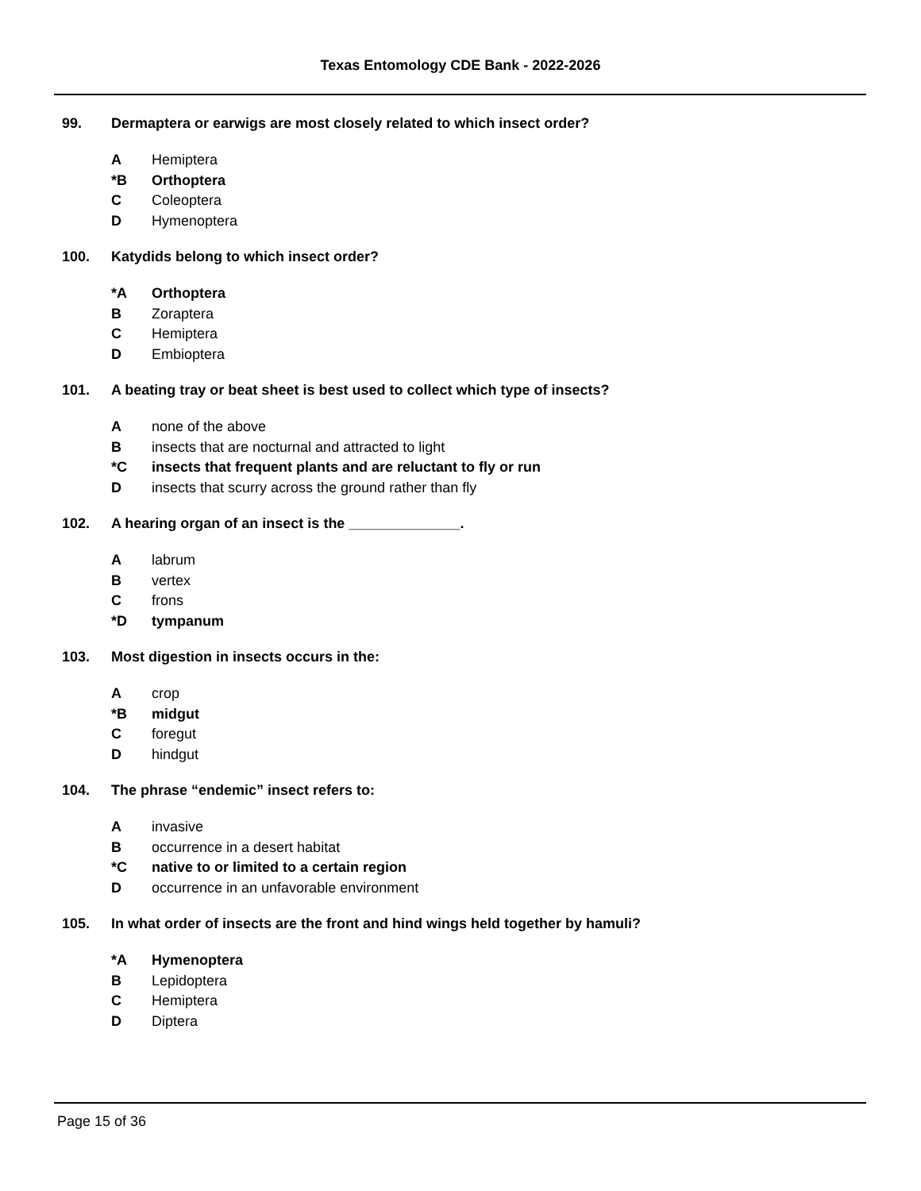Texas Entomology CDE Bank - 2022-2026
99. Dermaptera or earwigs are most closely related to which insect order?
A Hemiptera
*B Orthoptera
C Coleoptera
D Hymenoptera
100. Katydids belong to which insect order?
*A Orthoptera
B Zoraptera
C Hemiptera
D Embioptera
101. A beating tray or beat sheet is best used to collect which type of insects?
Anone of the above
Binsects that are nocturnal and attracted to light
*C insects that frequent plants and are reluctant to fly or run
Dinsects that scurry across the ground rather than fly
102. A hearing organ of an insect is the ______________.
Alabrum
Bvertex
Cfrons
*D tympanum
103. Most digestion in insects occurs in the:
Acrop
*B midgut
Cforegut
Dhindgut
104. The phrase “endemic” insect refers to:
Ainvasive
Boccurrence in a desert habitat
*C native to or limited to a certain region
Doccurrence in an unfavorable environment
105. In what order of insects are the front and hind wings held together by hamuli?
*A Hymenoptera
B Lepidoptera
C Hemiptera
D Diptera
Page 15 of 36